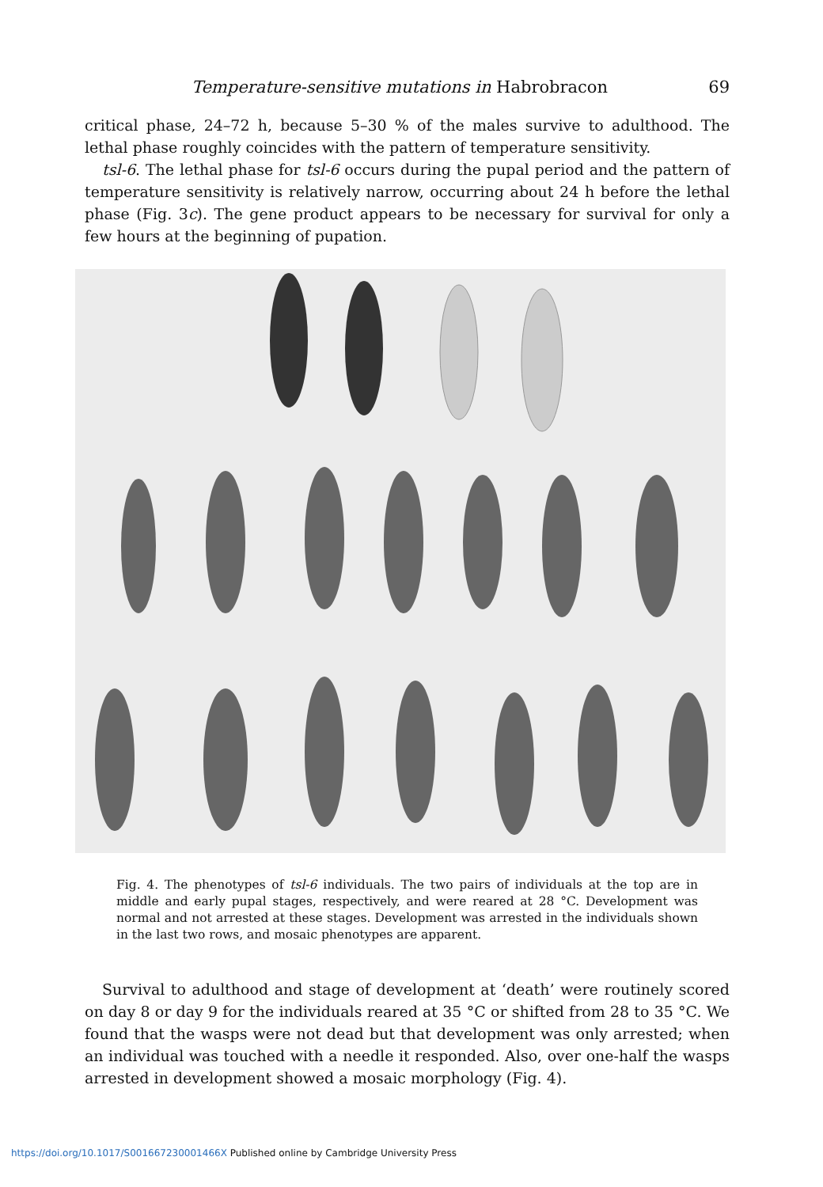Temperature-sensitive mutations in Habrobracon 69
critical phase, 24–72 h, because 5–30 % of the males survive to adulthood. The lethal phase roughly coincides with the pattern of temperature sensitivity.
tsl-6. The lethal phase for tsl-6 occurs during the pupal period and the pattern of temperature sensitivity is relatively narrow, occurring about 24 h before the lethal phase (Fig. 3c). The gene product appears to be necessary for survival for only a few hours at the beginning of pupation.
Fig. 4. The phenotypes of tsl-6 individuals. The two pairs of individuals at the top are in middle and early pupal stages, respectively, and were reared at 28 °C. Development was normal and not arrested at these stages. Development was arrested in the individuals shown in the last two rows, and mosaic phenotypes are apparent.
Survival to adulthood and stage of development at ‘death’ were routinely scored on day 8 or day 9 for the individuals reared at 35 °C or shifted from 28 to 35 °C. We found that the wasps were not dead but that development was only arrested; when an individual was touched with a needle it responded. Also, over one-half the wasps arrested in development showed a mosaic morphology (Fig. 4).
https://doi.org/10.1017/S001667230001466X Published online by Cambridge University Press